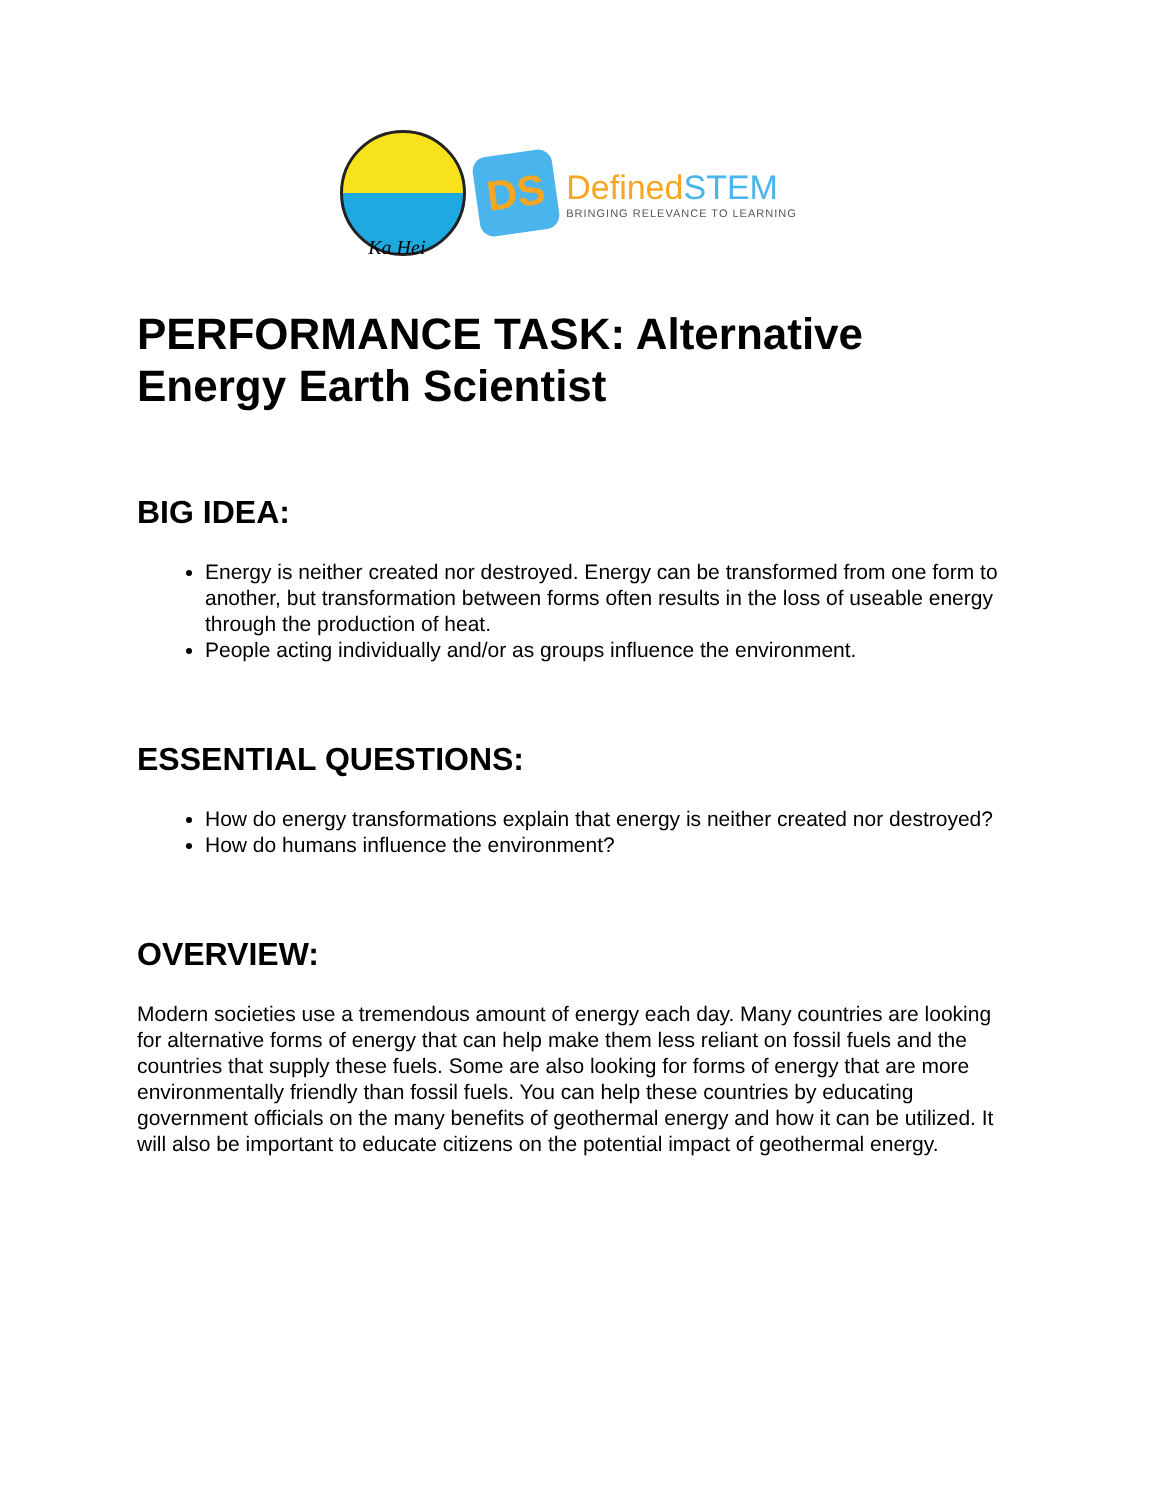Ka Hei
DS
DefinedSTEM
BRINGING RELEVANCE TO LEARNING
PERFORMANCE TASK: Alternative Energy Earth Scientist
BIG IDEA:
Energy is neither created nor destroyed. Energy can be transformed from one form to another, but transformation between forms often results in the loss of useable energy through the production of heat.
People acting individually and/or as groups influence the environment.
ESSENTIAL QUESTIONS:
How do energy transformations explain that energy is neither created nor destroyed?
How do humans influence the environment?
OVERVIEW:
Modern societies use a tremendous amount of energy each day. Many countries are looking for alternative forms of energy that can help make them less reliant on fossil fuels and the countries that supply these fuels. Some are also looking for forms of energy that are more environmentally friendly than fossil fuels. You can help these countries by educating government officials on the many benefits of geothermal energy and how it can be utilized. It will also be important to educate citizens on the potential impact of geothermal energy.